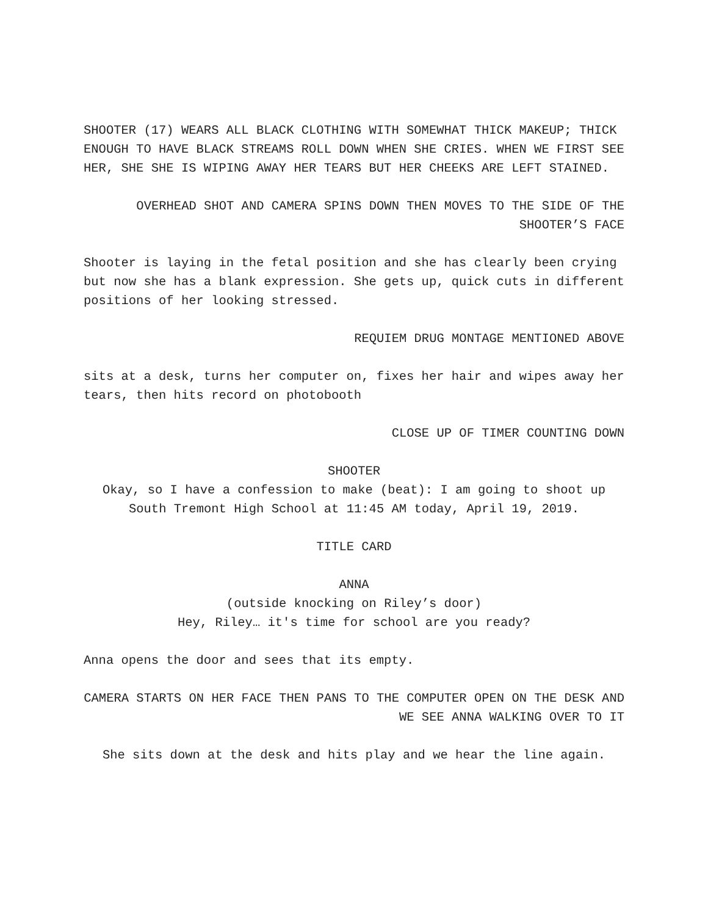SHOOTER (17) WEARS ALL BLACK CLOTHING WITH SOMEWHAT THICK MAKEUP; THICK ENOUGH TO HAVE BLACK STREAMS ROLL DOWN WHEN SHE CRIES. WHEN WE FIRST SEE HER, SHE SHE IS WIPING AWAY HER TEARS BUT HER CHEEKS ARE LEFT STAINED.
OVERHEAD SHOT AND CAMERA SPINS DOWN THEN MOVES TO THE SIDE OF THE SHOOTER’S FACE
Shooter is laying in the fetal position and she has clearly been crying but now she has a blank expression. She gets up, quick cuts in different positions of her looking stressed.
REQUIEM DRUG MONTAGE MENTIONED ABOVE
sits at a desk, turns her computer on, fixes her hair and wipes away her tears, then hits record on photobooth
CLOSE UP OF TIMER COUNTING DOWN
SHOOTER
Okay, so I have a confession to make (beat): I am going to shoot up South Tremont High School at 11:45 AM today, April 19, 2019.
TITLE CARD
ANNA
(outside knocking on Riley’s door)
Hey, Riley… it's time for school are you ready?
Anna opens the door and sees that its empty.
CAMERA STARTS ON HER FACE THEN PANS TO THE COMPUTER OPEN ON THE DESK AND WE SEE ANNA WALKING OVER TO IT
She sits down at the desk and hits play and we hear the line again.